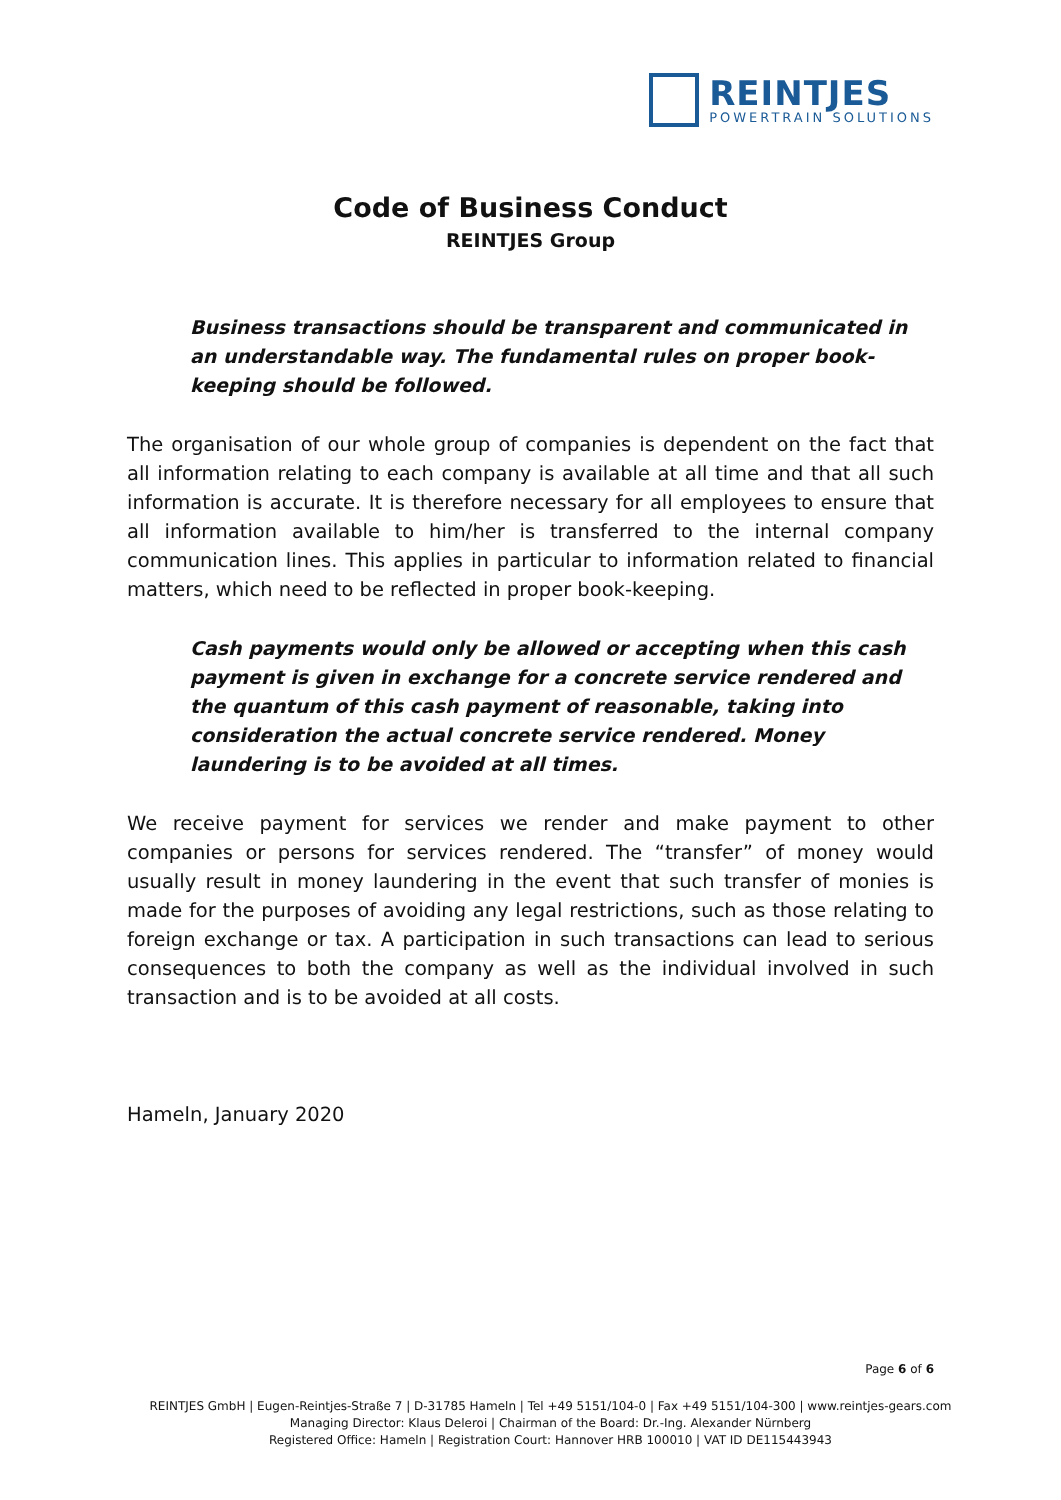REINTJES
POWERTRAIN SOLUTIONS
Code of Business Conduct
REINTJES Group
Business transactions should be transparent and communicated in an understandable way. The fundamental rules on proper book-keeping should be followed.
The organisation of our whole group of companies is dependent on the fact that all information relating to each company is available at all time and that all such information is accurate. It is therefore necessary for all employees to ensure that all information available to him/her is transferred to the internal company communication lines. This applies in particular to information related to financial matters, which need to be reflected in proper book-keeping.
Cash payments would only be allowed or accepting when this cash payment is given in exchange for a concrete service rendered and the quantum of this cash payment of reasonable, taking into consideration the actual concrete service rendered. Money laundering is to be avoided at all times.
We receive payment for services we render and make payment to other companies or persons for services rendered. The “transfer” of money would usually result in money laundering in the event that such transfer of monies is made for the purposes of avoiding any legal restrictions, such as those relating to foreign exchange or tax. A participation in such transactions can lead to serious consequences to both the company as well as the individual involved in such transaction and is to be avoided at all costs.
Hameln, January 2020
Page 6 of 6
REINTJES GmbH | Eugen-Reintjes-Straße 7 | D-31785 Hameln | Tel +49 5151/104-0 | Fax +49 5151/104-300 | www.reintjes-gears.com
Managing Director: Klaus Deleroi | Chairman of the Board: Dr.-Ing. Alexander Nürnberg
Registered Office: Hameln | Registration Court: Hannover HRB 100010 | VAT ID DE115443943